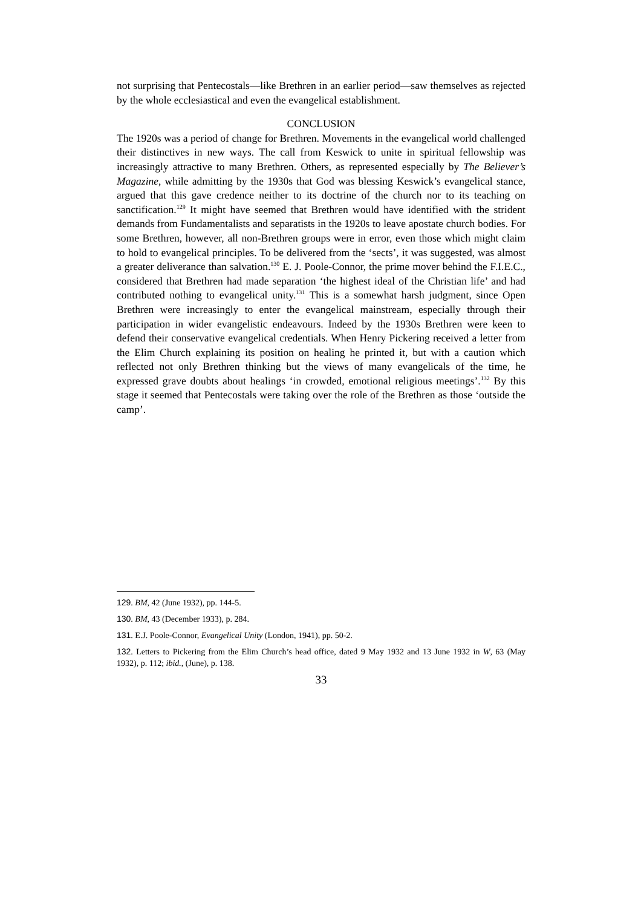not surprising that Pentecostals—like Brethren in an earlier period—saw themselves as rejected by the whole ecclesiastical and even the evangelical establishment.
CONCLUSION
The 1920s was a period of change for Brethren. Movements in the evangelical world challenged their distinctives in new ways. The call from Keswick to unite in spiritual fellowship was increasingly attractive to many Brethren. Others, as represented especially by The Believer’s Magazine, while admitting by the 1930s that God was blessing Keswick’s evangelical stance, argued that this gave credence neither to its doctrine of the church nor to its teaching on sanctification.<sup>129</sup> It might have seemed that Brethren would have identified with the strident demands from Fundamentalists and separatists in the 1920s to leave apostate church bodies. For some Brethren, however, all non-Brethren groups were in error, even those which might claim to hold to evangelical principles. To be delivered from the ‘sects’, it was suggested, was almost a greater deliverance than salvation.<sup>130</sup> E. J. Poole-Connor, the prime mover behind the F.I.E.C., considered that Brethren had made separation ‘the highest ideal of the Christian life’ and had contributed nothing to evangelical unity.<sup>131</sup> This is a somewhat harsh judgment, since Open Brethren were increasingly to enter the evangelical mainstream, especially through their participation in wider evangelistic endeavours. Indeed by the 1930s Brethren were keen to defend their conservative evangelical credentials. When Henry Pickering received a letter from the Elim Church explaining its position on healing he printed it, but with a caution which reflected not only Brethren thinking but the views of many evangelicals of the time, he expressed grave doubts about healings ‘in crowded, emotional religious meetings’.<sup>132</sup> By this stage it seemed that Pentecostals were taking over the role of the Brethren as those ‘outside the camp’.
129. BM, 42 (June 1932), pp. 144-5.
130. BM, 43 (December 1933), p. 284.
131. E.J. Poole-Connor, Evangelical Unity (London, 1941), pp. 50-2.
132. Letters to Pickering from the Elim Church’s head office, dated 9 May 1932 and 13 June 1932 in W, 63 (May 1932), p. 112; ibid., (June), p. 138.
33